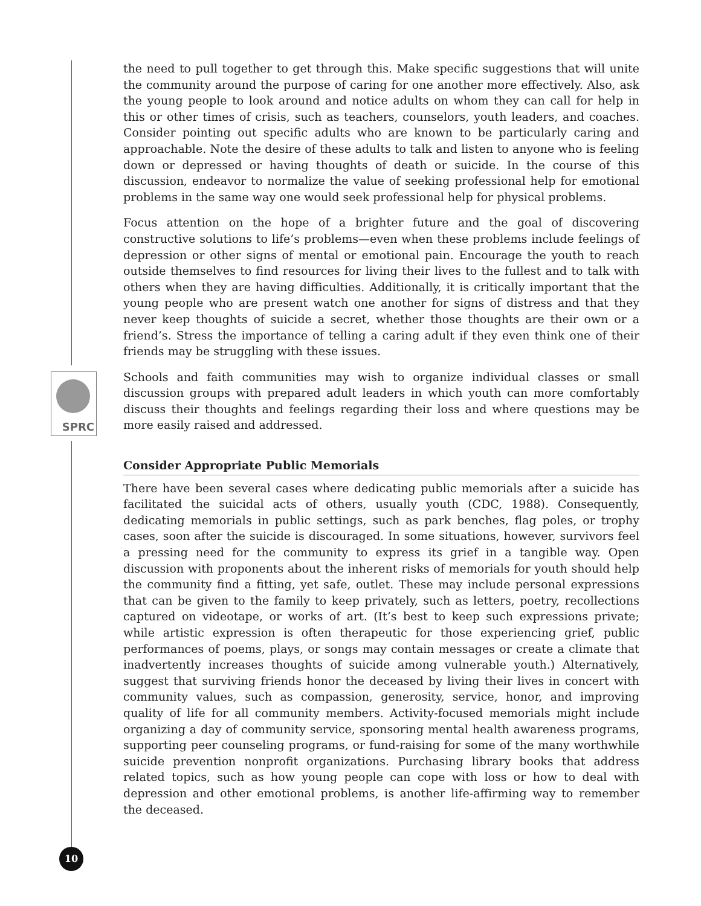SPRC
the need to pull together to get through this. Make specific suggestions that will unite the community around the purpose of caring for one another more effectively. Also, ask the young people to look around and notice adults on whom they can call for help in this or other times of crisis, such as teachers, counselors, youth leaders, and coaches. Consider pointing out specific adults who are known to be particularly caring and approachable. Note the desire of these adults to talk and listen to anyone who is feeling down or depressed or having thoughts of death or suicide. In the course of this discussion, endeavor to normalize the value of seeking professional help for emotional problems in the same way one would seek professional help for physical problems.
Focus attention on the hope of a brighter future and the goal of discovering constructive solutions to life’s problems—even when these problems include feelings of depression or other signs of mental or emotional pain. Encourage the youth to reach outside themselves to find resources for living their lives to the fullest and to talk with others when they are having difficulties. Additionally, it is critically important that the young people who are present watch one another for signs of distress and that they never keep thoughts of suicide a secret, whether those thoughts are their own or a friend’s. Stress the importance of telling a caring adult if they even think one of their friends may be struggling with these issues.
Schools and faith communities may wish to organize individual classes or small discussion groups with prepared adult leaders in which youth can more comfortably discuss their thoughts and feelings regarding their loss and where questions may be more easily raised and addressed.
Consider Appropriate Public Memorials
There have been several cases where dedicating public memorials after a suicide has facilitated the suicidal acts of others, usually youth (CDC, 1988). Consequently, dedicating memorials in public settings, such as park benches, flag poles, or trophy cases, soon after the suicide is discouraged. In some situations, however, survivors feel a pressing need for the community to express its grief in a tangible way. Open discussion with proponents about the inherent risks of memorials for youth should help the community find a fitting, yet safe, outlet. These may include personal expressions that can be given to the family to keep privately, such as letters, poetry, recollections captured on videotape, or works of art. (It’s best to keep such expressions private; while artistic expression is often therapeutic for those experiencing grief, public performances of poems, plays, or songs may contain messages or create a climate that inadvertently increases thoughts of suicide among vulnerable youth.) Alternatively, suggest that surviving friends honor the deceased by living their lives in concert with community values, such as compassion, generosity, service, honor, and improving quality of life for all community members. Activity-focused memorials might include organizing a day of community service, sponsoring mental health awareness programs, supporting peer counseling programs, or fund-raising for some of the many worthwhile suicide prevention nonprofit organizations. Purchasing library books that address related topics, such as how young people can cope with loss or how to deal with depression and other emotional problems, is another life-affirming way to remember the deceased.
10